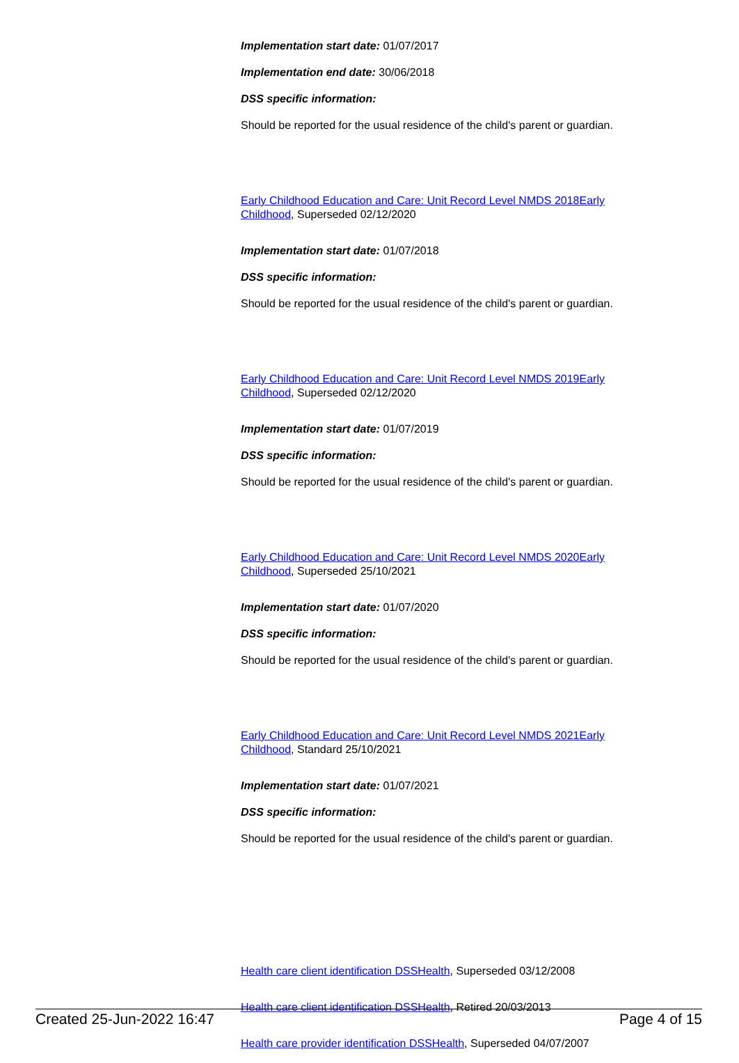Implementation start date: 01/07/2017
Implementation end date: 30/06/2018
DSS specific information:
Should be reported for the usual residence of the child's parent or guardian.
Early Childhood Education and Care: Unit Record Level NMDS 2018Early Childhood, Superseded 02/12/2020
Implementation start date: 01/07/2018
DSS specific information:
Should be reported for the usual residence of the child's parent or guardian.
Early Childhood Education and Care: Unit Record Level NMDS 2019Early Childhood, Superseded 02/12/2020
Implementation start date: 01/07/2019
DSS specific information:
Should be reported for the usual residence of the child's parent or guardian.
Early Childhood Education and Care: Unit Record Level NMDS 2020Early Childhood, Superseded 25/10/2021
Implementation start date: 01/07/2020
DSS specific information:
Should be reported for the usual residence of the child's parent or guardian.
Early Childhood Education and Care: Unit Record Level NMDS 2021Early Childhood, Standard 25/10/2021
Implementation start date: 01/07/2021
DSS specific information:
Should be reported for the usual residence of the child's parent or guardian.
Health care client identification DSSHealth, Superseded 03/12/2008
Health care client identification DSSHealth, Retired 20/03/2013
Health care provider identification DSSHealth, Superseded 04/07/2007
Created 25-Jun-2022 16:47 Page 4 of 15